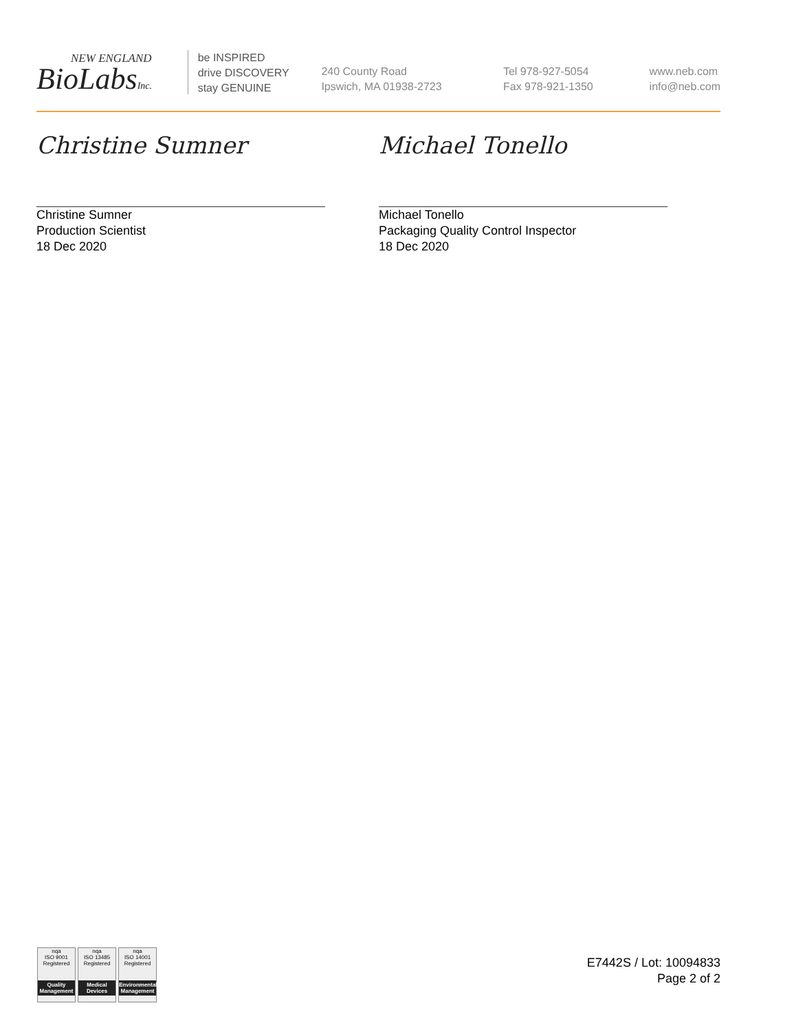NEW ENGLAND
BioLabsInc.
be INSPIRED
drive DISCOVERY
stay GENUINE
240 County Road
Ipswich, MA 01938-2723
Tel 978-927-5054
Fax 978-921-1350
www.neb.com
info@neb.com
Christine Sumner
Christine Sumner
Production Scientist
18 Dec 2020
Michael Tonello
Michael Tonello
Packaging Quality Control Inspector
18 Dec 2020
nqa
ISO 9001
Registered
Quality Management
nqa
ISO 13485
Registered
Medical Devices
nqa
ISO 14001
Registered
Environmental Management
E7442S / Lot: 10094833
Page 2 of 2